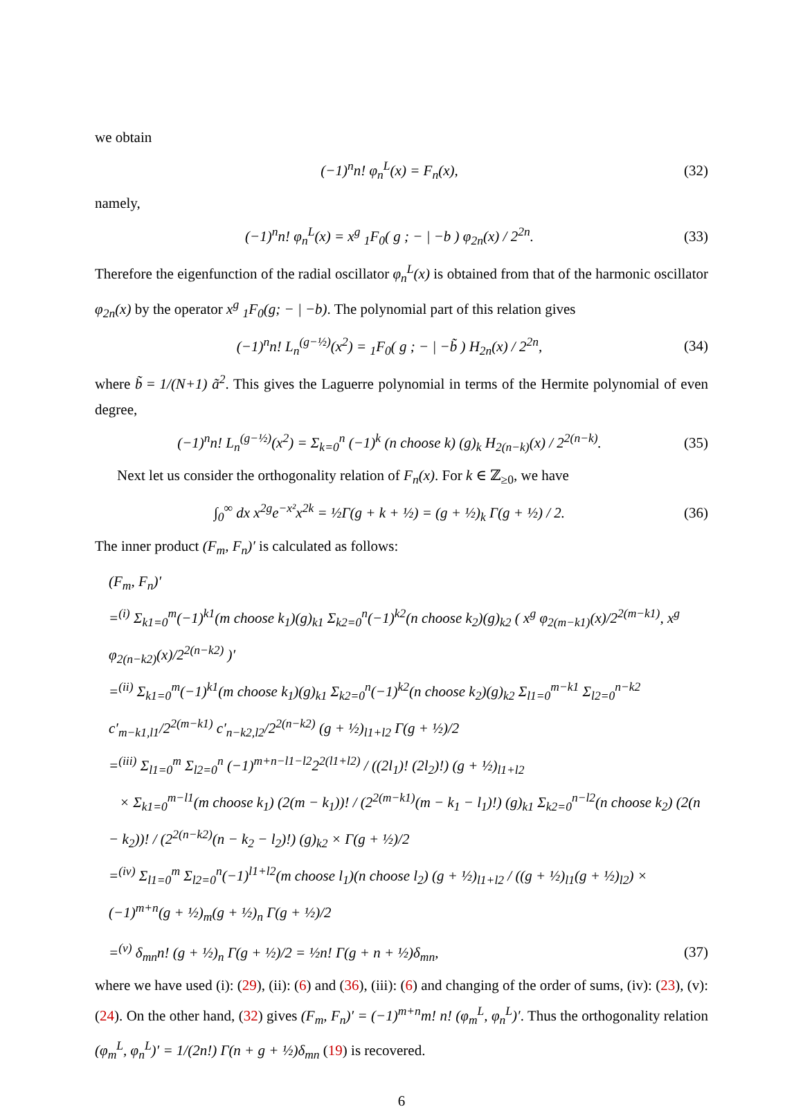we obtain
(−1)<sup>n</sup>n! φ<sub>n</sub><sup>L</sup>(x) = F<sub>n</sub>(x), (32)
namely,
(−1)<sup>n</sup>n! φ<sub>n</sub><sup>L</sup>(x) = x<sup>g</sup> <sub>1</sub>F<sub>0</sub>( g ; − | −b ) φ<sub>2n</sub>(x) / 2<sup>2n</sup>. (33)
Therefore the eigenfunction of the radial oscillator φ<sub>n</sub><sup>L</sup>(x) is obtained from that of the harmonic oscillator φ<sub>2n</sub>(x) by the operator x<sup>g</sup> <sub>1</sub>F<sub>0</sub>(g; − | −b). The polynomial part of this relation gives
(−1)<sup>n</sup>n! L<sub>n</sub><sup>(g−½)</sup>(x<sup>2</sup>) = <sub>1</sub>F<sub>0</sub>( g ; − | −b̃ ) H<sub>2n</sub>(x) / 2<sup>2n</sup>, (34)
where b̃ = 1/(N+1) ã<sup>2</sup>. This gives the Laguerre polynomial in terms of the Hermite polynomial of even degree,
(−1)<sup>n</sup>n! L<sub>n</sub><sup>(g−½)</sup>(x<sup>2</sup>) = Σ<sub>k=0</sub><sup>n</sup> (−1)<sup>k</sup> (n choose k) (g)<sub>k</sub> H<sub>2(n−k)</sub>(x) / 2<sup>2(n−k)</sup>. (35)
Next let us consider the orthogonality relation of F<sub>n</sub>(x). For k ∈ ℤ<sub>≥0</sub>, we have
∫<sub>0</sub><sup>∞</sup> dx x<sup>2g</sup>e<sup>−x²</sup>x<sup>2k</sup> = ½Γ(g + k + ½) = (g + ½)<sub>k</sub> Γ(g + ½) / 2. (36)
The inner product (F<sub>m</sub>, F<sub>n</sub>)′ is calculated as follows:
(F<sub>m</sub>, F<sub>n</sub>)′
=<sup>(i)</sup> Σ<sub>k1=0</sub><sup>m</sup>(−1)<sup>k1</sup>(m choose k<sub>1</sub>)(g)<sub>k1</sub> Σ<sub>k2=0</sub><sup>n</sup>(−1)<sup>k2</sup>(n choose k<sub>2</sub>)(g)<sub>k2</sub> ( x<sup>g</sup> φ<sub>2(m−k1)</sub>(x)/2<sup>2(m−k1)</sup>, x<sup>g</sup> φ<sub>2(n−k2)</sub>(x)/2<sup>2(n−k2)</sup> )′
=<sup>(ii)</sup> Σ<sub>k1=0</sub><sup>m</sup>(−1)<sup>k1</sup>(m choose k<sub>1</sub>)(g)<sub>k1</sub> Σ<sub>k2=0</sub><sup>n</sup>(−1)<sup>k2</sup>(n choose k<sub>2</sub>)(g)<sub>k2</sub> Σ<sub>l1=0</sub><sup>m−k1</sup> Σ<sub>l2=0</sub><sup>n−k2</sup> c′<sub>m−k1,l1</sub>/2<sup>2(m−k1)</sup> c′<sub>n−k2,l2</sub>/2<sup>2(n−k2)</sup> (g + ½)<sub>l1+l2</sub> Γ(g + ½)/2
=<sup>(iii)</sup> Σ<sub>l1=0</sub><sup>m</sup> Σ<sub>l2=0</sub><sup>n</sup> (−1)<sup>m+n−l1−l2</sup>2<sup>2(l1+l2)</sup> / ((2l<sub>1</sub>)! (2l<sub>2</sub>)!) (g + ½)<sub>l1+l2</sub>
× Σ<sub>k1=0</sub><sup>m−l1</sup>(m choose k<sub>1</sub>) (2(m − k<sub>1</sub>))! / (2<sup>2(m−k1)</sup>(m − k<sub>1</sub> − l<sub>1</sub>)!) (g)<sub>k1</sub> Σ<sub>k2=0</sub><sup>n−l2</sup>(n choose k<sub>2</sub>) (2(n − k<sub>2</sub>))! / (2<sup>2(n−k2)</sup>(n − k<sub>2</sub> − l<sub>2</sub>)!) (g)<sub>k2</sub> × Γ(g + ½)/2
=<sup>(iv)</sup> Σ<sub>l1=0</sub><sup>m</sup> Σ<sub>l2=0</sub><sup>n</sup>(−1)<sup>l1+l2</sup>(m choose l<sub>1</sub>)(n choose l<sub>2</sub>) (g + ½)<sub>l1+l2</sub> / ((g + ½)<sub>l1</sub>(g + ½)<sub>l2</sub>) × (−1)<sup>m+n</sup>(g + ½)<sub>m</sub>(g + ½)<sub>n</sub> Γ(g + ½)/2
=<sup>(v)</sup> δ<sub>mn</sub>n! (g + ½)<sub>n</sub> Γ(g + ½)/2 = ½n! Γ(g + n + ½)δ<sub>mn</sub>, (37)
where we have used (i): (29), (ii): (6) and (36), (iii): (6) and changing of the order of sums, (iv): (23), (v): (24). On the other hand, (32) gives (F<sub>m</sub>, F<sub>n</sub>)′ = (−1)<sup>m+n</sup>m! n! (φ<sub>m</sub><sup>L</sup>, φ<sub>n</sub><sup>L</sup>)′. Thus the orthogonality relation (φ<sub>m</sub><sup>L</sup>, φ<sub>n</sub><sup>L</sup>)′ = 1/(2n!) Γ(n + g + ½)δ<sub>mn</sub> (19) is recovered.
6